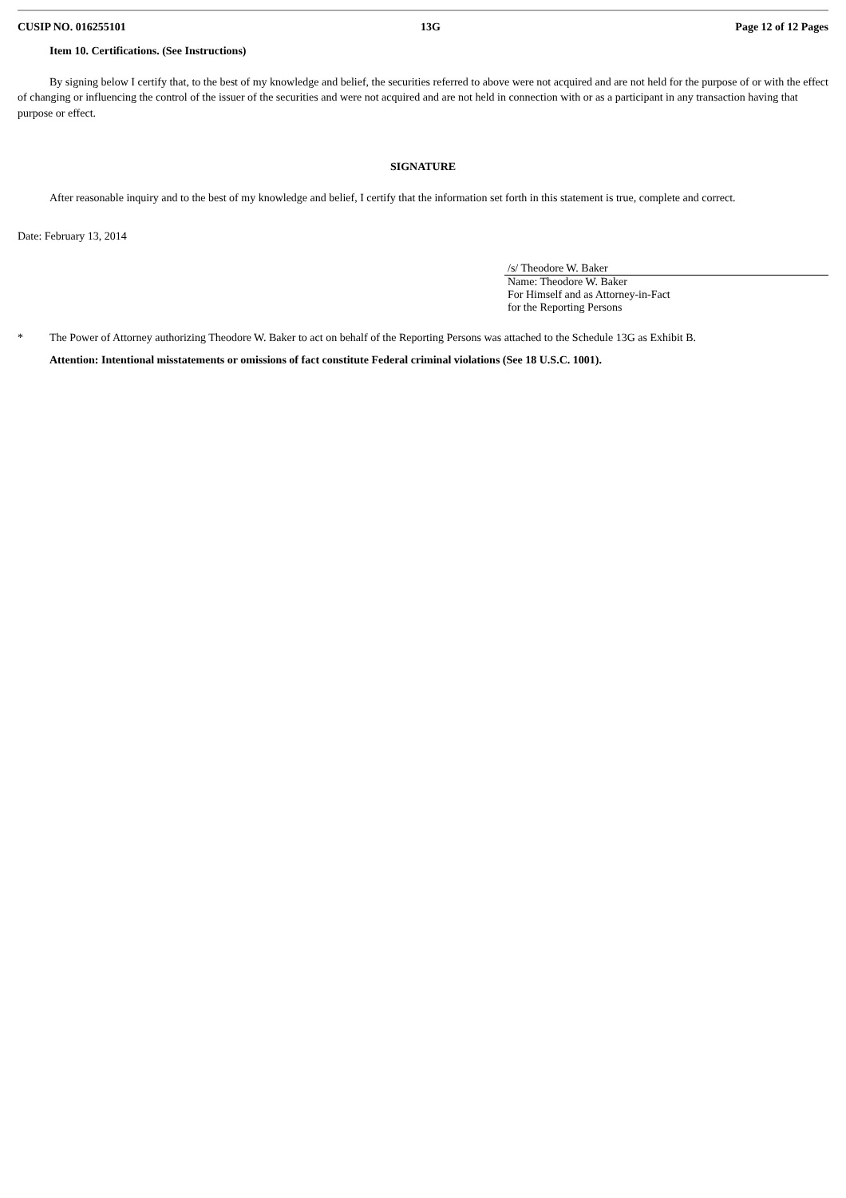CUSIP NO. 016255101 13G Page 12 of 12 Pages
Item 10. Certifications. (See Instructions)
By signing below I certify that, to the best of my knowledge and belief, the securities referred to above were not acquired and are not held for the purpose of or with the effect of changing or influencing the control of the issuer of the securities and were not acquired and are not held in connection with or as a participant in any transaction having that purpose or effect.
SIGNATURE
After reasonable inquiry and to the best of my knowledge and belief, I certify that the information set forth in this statement is true, complete and correct.
Date: February 13, 2014
/s/ Theodore W. Baker
Name: Theodore W. Baker
For Himself and as Attorney-in-Fact
for the Reporting Persons
* The Power of Attorney authorizing Theodore W. Baker to act on behalf of the Reporting Persons was attached to the Schedule 13G as Exhibit B.
Attention: Intentional misstatements or omissions of fact constitute Federal criminal violations (See 18 U.S.C. 1001).